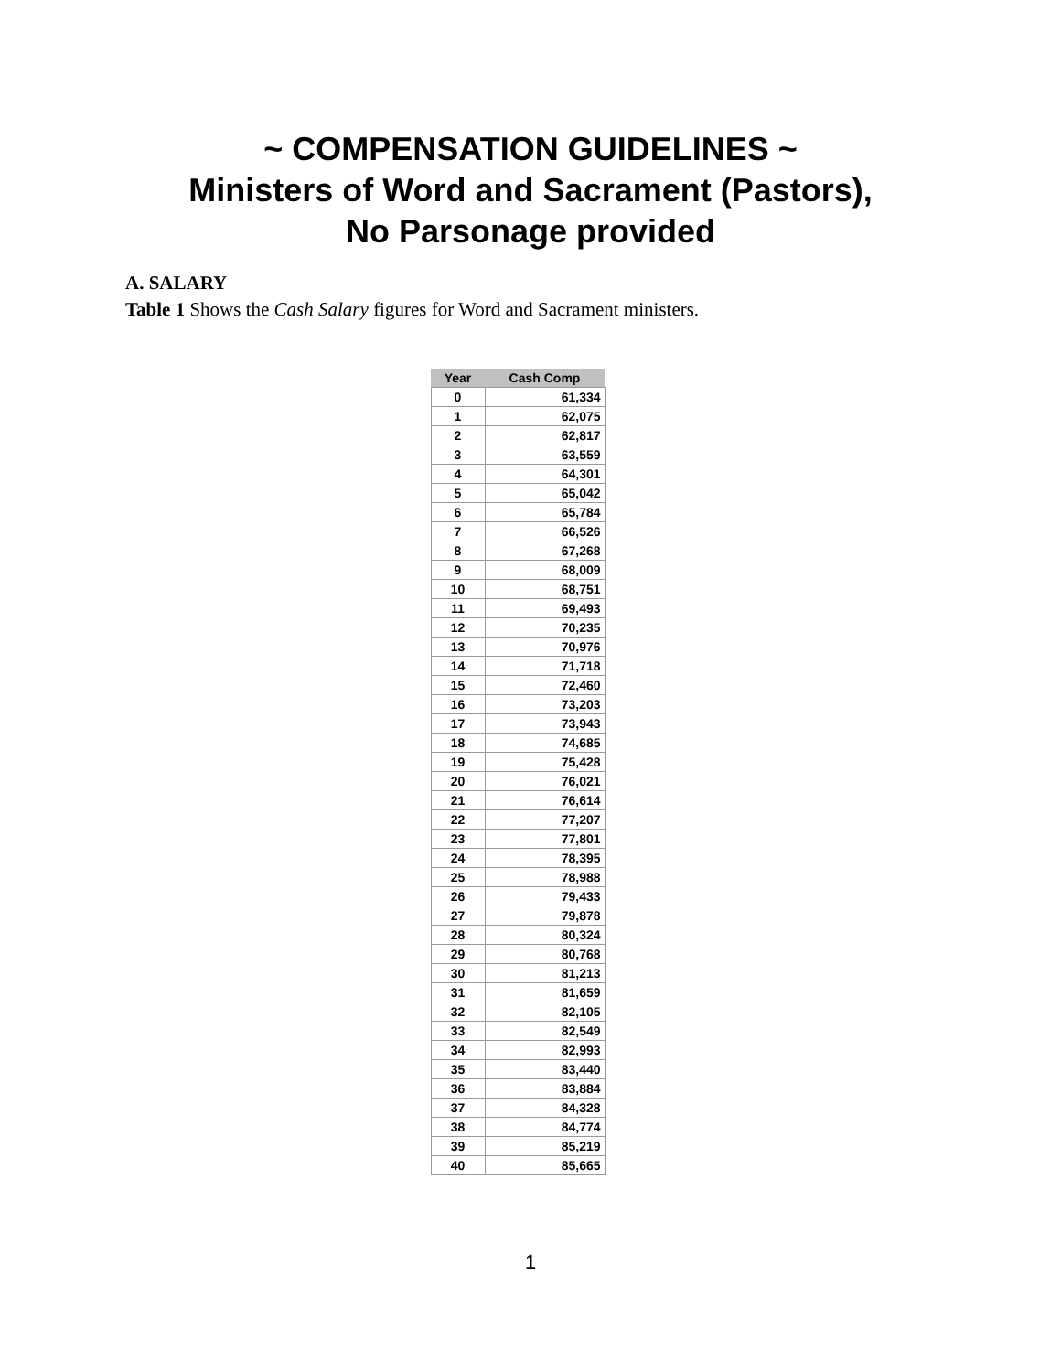~ COMPENSATION GUIDELINES ~
Ministers of Word and Sacrament (Pastors),
No Parsonage provided
A. SALARY
Table 1 Shows the Cash Salary figures for Word and Sacrament ministers.
| Year | Cash Comp |
| --- | --- |
| 0 | 61,334 |
| 1 | 62,075 |
| 2 | 62,817 |
| 3 | 63,559 |
| 4 | 64,301 |
| 5 | 65,042 |
| 6 | 65,784 |
| 7 | 66,526 |
| 8 | 67,268 |
| 9 | 68,009 |
| 10 | 68,751 |
| 11 | 69,493 |
| 12 | 70,235 |
| 13 | 70,976 |
| 14 | 71,718 |
| 15 | 72,460 |
| 16 | 73,203 |
| 17 | 73,943 |
| 18 | 74,685 |
| 19 | 75,428 |
| 20 | 76,021 |
| 21 | 76,614 |
| 22 | 77,207 |
| 23 | 77,801 |
| 24 | 78,395 |
| 25 | 78,988 |
| 26 | 79,433 |
| 27 | 79,878 |
| 28 | 80,324 |
| 29 | 80,768 |
| 30 | 81,213 |
| 31 | 81,659 |
| 32 | 82,105 |
| 33 | 82,549 |
| 34 | 82,993 |
| 35 | 83,440 |
| 36 | 83,884 |
| 37 | 84,328 |
| 38 | 84,774 |
| 39 | 85,219 |
| 40 | 85,665 |
1